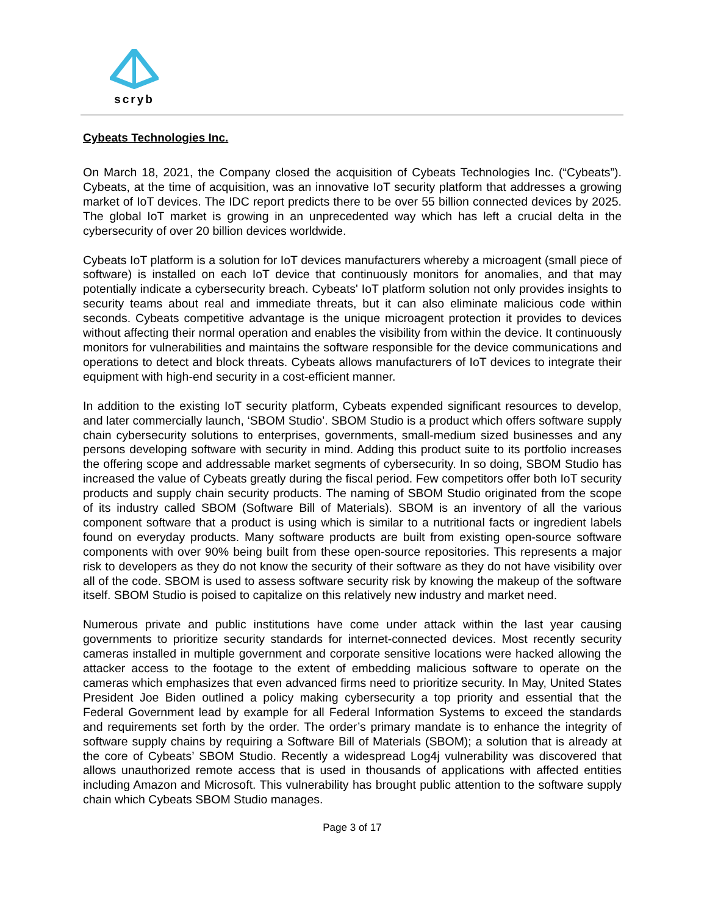scryb
Cybeats Technologies Inc.
On March 18, 2021, the Company closed the acquisition of Cybeats Technologies Inc. (“Cybeats”). Cybeats, at the time of acquisition, was an innovative IoT security platform that addresses a growing market of IoT devices. The IDC report predicts there to be over 55 billion connected devices by 2025. The global IoT market is growing in an unprecedented way which has left a crucial delta in the cybersecurity of over 20 billion devices worldwide.
Cybeats IoT platform is a solution for IoT devices manufacturers whereby a microagent (small piece of software) is installed on each IoT device that continuously monitors for anomalies, and that may potentially indicate a cybersecurity breach. Cybeats' IoT platform solution not only provides insights to security teams about real and immediate threats, but it can also eliminate malicious code within seconds. Cybeats competitive advantage is the unique microagent protection it provides to devices without affecting their normal operation and enables the visibility from within the device. It continuously monitors for vulnerabilities and maintains the software responsible for the device communications and operations to detect and block threats. Cybeats allows manufacturers of IoT devices to integrate their equipment with high-end security in a cost-efficient manner.
In addition to the existing IoT security platform, Cybeats expended significant resources to develop, and later commercially launch, ‘SBOM Studio’. SBOM Studio is a product which offers software supply chain cybersecurity solutions to enterprises, governments, small-medium sized businesses and any persons developing software with security in mind. Adding this product suite to its portfolio increases the offering scope and addressable market segments of cybersecurity. In so doing, SBOM Studio has increased the value of Cybeats greatly during the fiscal period. Few competitors offer both IoT security products and supply chain security products. The naming of SBOM Studio originated from the scope of its industry called SBOM (Software Bill of Materials). SBOM is an inventory of all the various component software that a product is using which is similar to a nutritional facts or ingredient labels found on everyday products. Many software products are built from existing open-source software components with over 90% being built from these open-source repositories. This represents a major risk to developers as they do not know the security of their software as they do not have visibility over all of the code. SBOM is used to assess software security risk by knowing the makeup of the software itself. SBOM Studio is poised to capitalize on this relatively new industry and market need.
Numerous private and public institutions have come under attack within the last year causing governments to prioritize security standards for internet-connected devices. Most recently security cameras installed in multiple government and corporate sensitive locations were hacked allowing the attacker access to the footage to the extent of embedding malicious software to operate on the cameras which emphasizes that even advanced firms need to prioritize security. In May, United States President Joe Biden outlined a policy making cybersecurity a top priority and essential that the Federal Government lead by example for all Federal Information Systems to exceed the standards and requirements set forth by the order. The order’s primary mandate is to enhance the integrity of software supply chains by requiring a Software Bill of Materials (SBOM); a solution that is already at the core of Cybeats’ SBOM Studio. Recently a widespread Log4j vulnerability was discovered that allows unauthorized remote access that is used in thousands of applications with affected entities including Amazon and Microsoft. This vulnerability has brought public attention to the software supply chain which Cybeats SBOM Studio manages.
Page 3 of 17